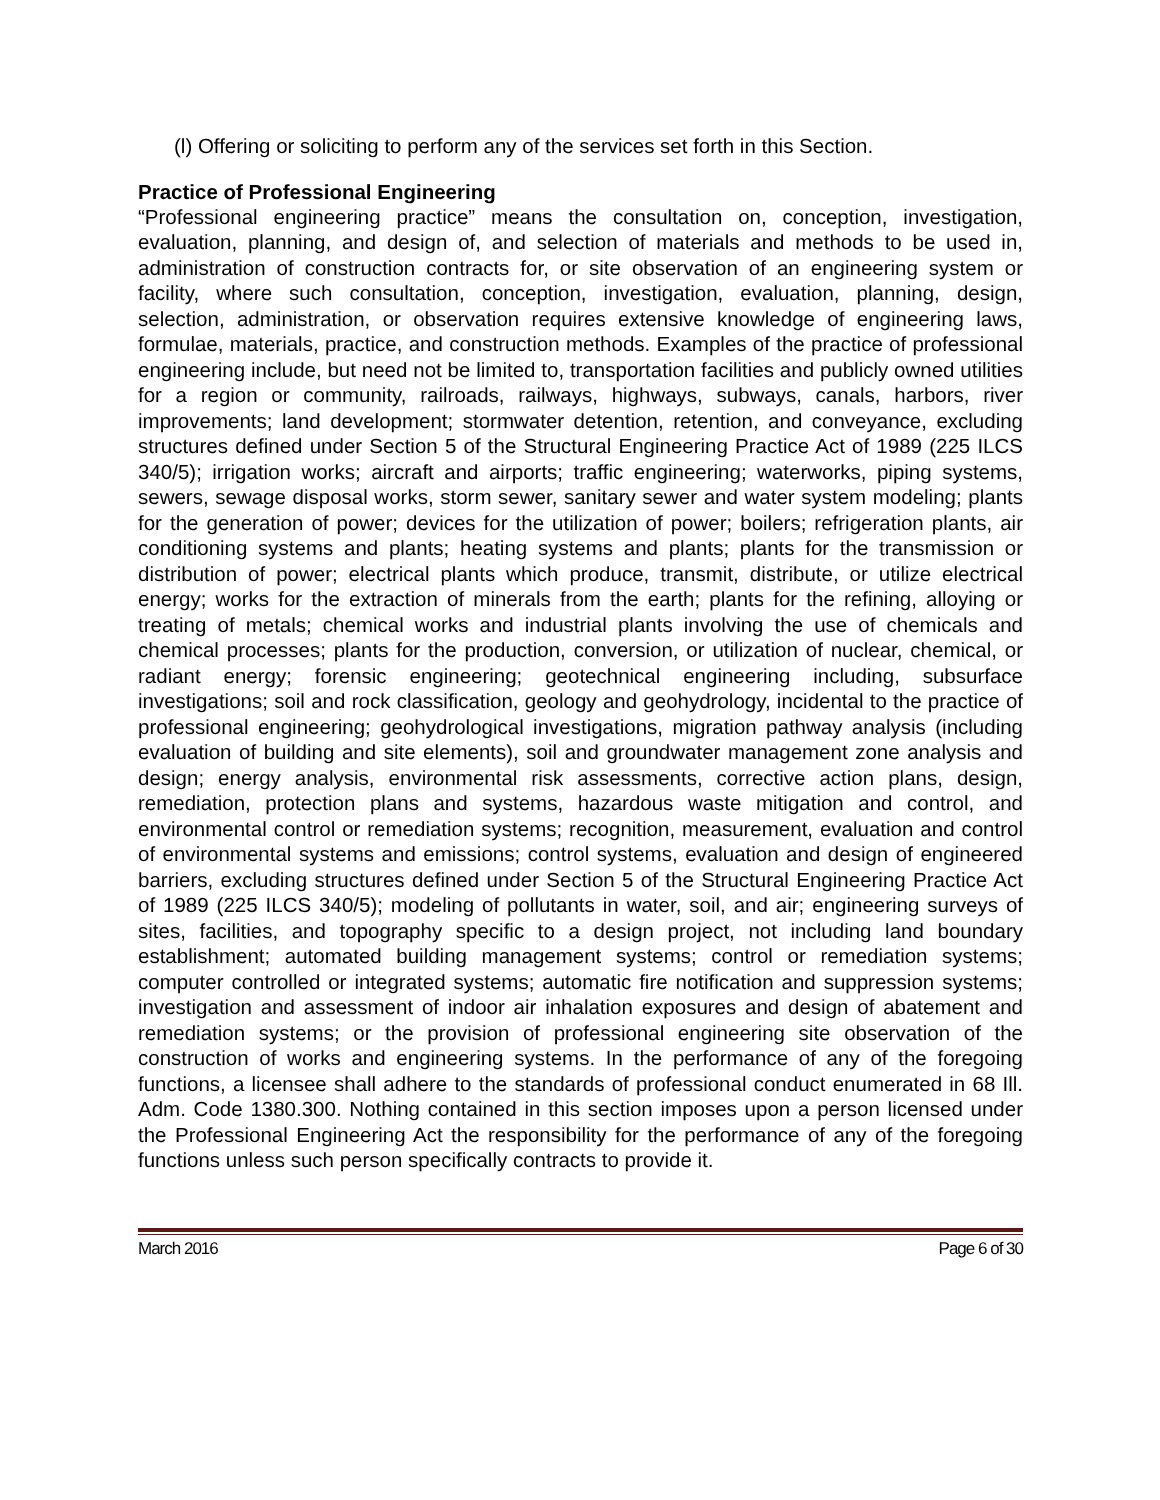(l) Offering or soliciting to perform any of the services set forth in this Section.
Practice of Professional Engineering
“Professional engineering practice” means the consultation on, conception, investigation, evaluation, planning, and design of, and selection of materials and methods to be used in, administration of construction contracts for, or site observation of an engineering system or facility, where such consultation, conception, investigation, evaluation, planning, design, selection, administration, or observation requires extensive knowledge of engineering laws, formulae, materials, practice, and construction methods. Examples of the practice of professional engineering include, but need not be limited to, transportation facilities and publicly owned utilities for a region or community, railroads, railways, highways, subways, canals, harbors, river improvements; land development; stormwater detention, retention, and conveyance, excluding structures defined under Section 5 of the Structural Engineering Practice Act of 1989 (225 ILCS 340/5); irrigation works; aircraft and airports; traffic engineering; waterworks, piping systems, sewers, sewage disposal works, storm sewer, sanitary sewer and water system modeling; plants for the generation of power; devices for the utilization of power; boilers; refrigeration plants, air conditioning systems and plants; heating systems and plants; plants for the transmission or distribution of power; electrical plants which produce, transmit, distribute, or utilize electrical energy; works for the extraction of minerals from the earth; plants for the refining, alloying or treating of metals; chemical works and industrial plants involving the use of chemicals and chemical processes; plants for the production, conversion, or utilization of nuclear, chemical, or radiant energy; forensic engineering; geotechnical engineering including, subsurface investigations; soil and rock classification, geology and geohydrology, incidental to the practice of professional engineering; geohydrological investigations, migration pathway analysis (including evaluation of building and site elements), soil and groundwater management zone analysis and design; energy analysis, environmental risk assessments, corrective action plans, design, remediation, protection plans and systems, hazardous waste mitigation and control, and environmental control or remediation systems; recognition, measurement, evaluation and control of environmental systems and emissions; control systems, evaluation and design of engineered barriers, excluding structures defined under Section 5 of the Structural Engineering Practice Act of 1989 (225 ILCS 340/5); modeling of pollutants in water, soil, and air; engineering surveys of sites, facilities, and topography specific to a design project, not including land boundary establishment; automated building management systems; control or remediation systems; computer controlled or integrated systems; automatic fire notification and suppression systems; investigation and assessment of indoor air inhalation exposures and design of abatement and remediation systems; or the provision of professional engineering site observation of the construction of works and engineering systems. In the performance of any of the foregoing functions, a licensee shall adhere to the standards of professional conduct enumerated in 68 Ill. Adm. Code 1380.300. Nothing contained in this section imposes upon a person licensed under the Professional Engineering Act the responsibility for the performance of any of the foregoing functions unless such person specifically contracts to provide it.
March 2016 Page 6 of 30